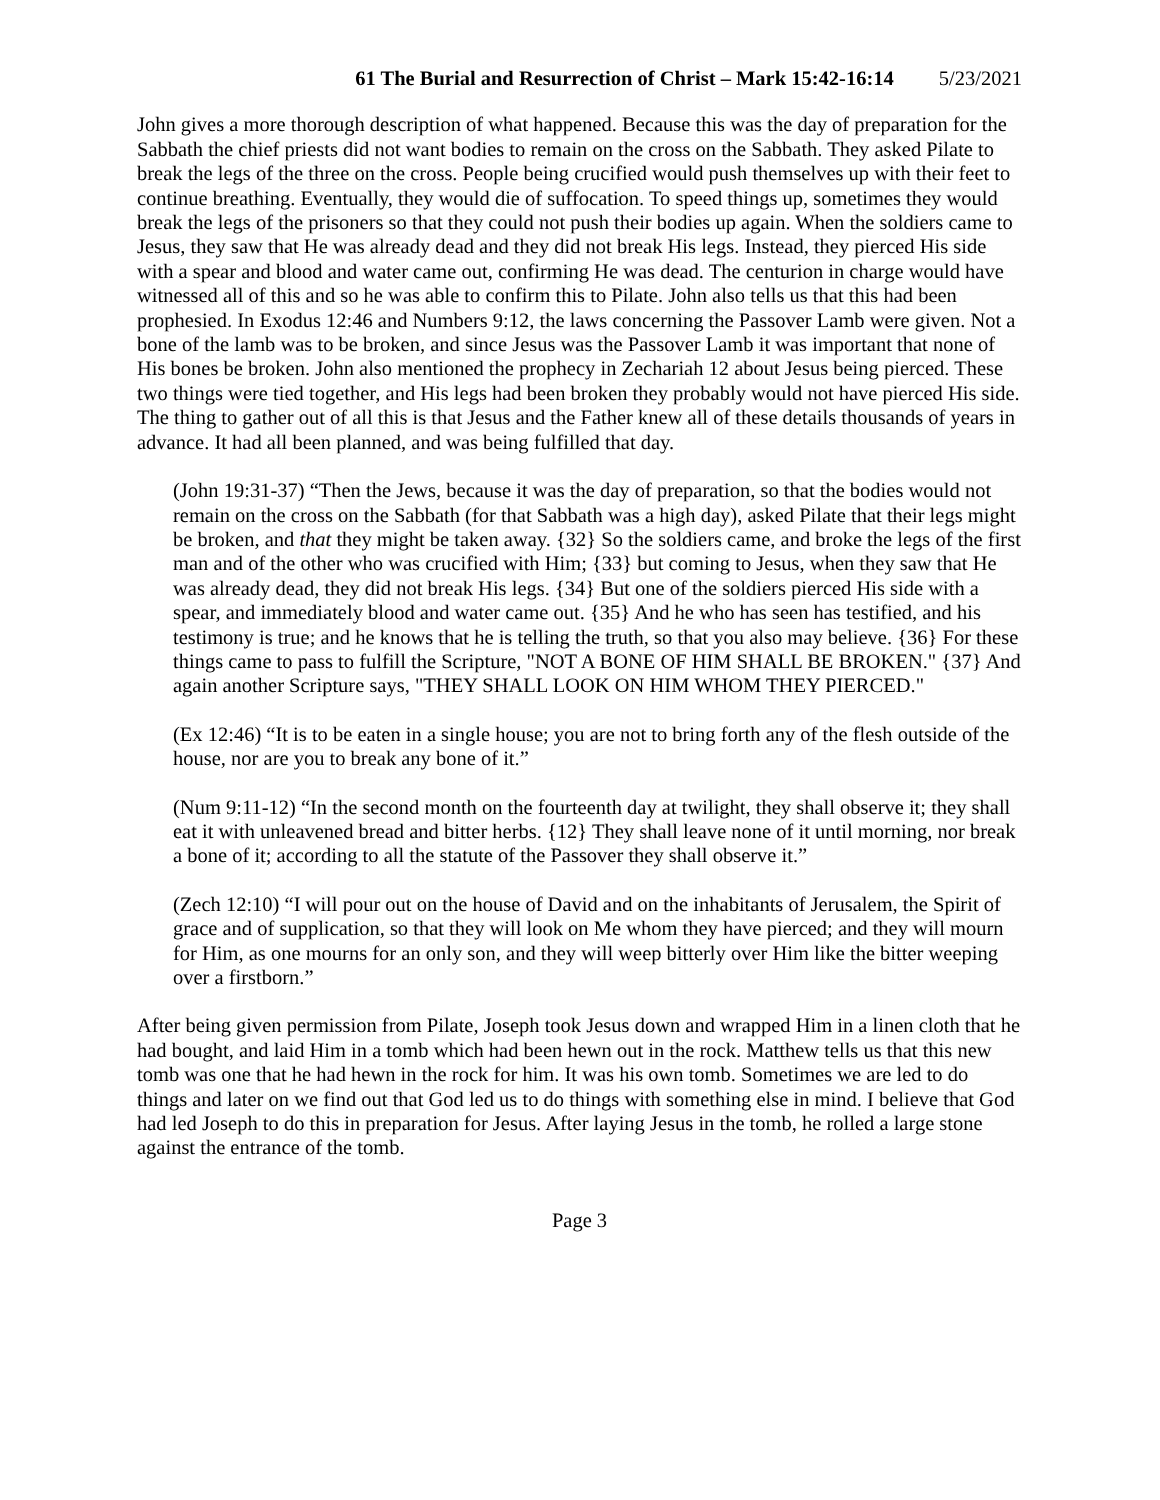61 The Burial and Resurrection of Christ – Mark 15:42-16:14 5/23/2021
John gives a more thorough description of what happened. Because this was the day of preparation for the Sabbath the chief priests did not want bodies to remain on the cross on the Sabbath. They asked Pilate to break the legs of the three on the cross. People being crucified would push themselves up with their feet to continue breathing. Eventually, they would die of suffocation. To speed things up, sometimes they would break the legs of the prisoners so that they could not push their bodies up again. When the soldiers came to Jesus, they saw that He was already dead and they did not break His legs. Instead, they pierced His side with a spear and blood and water came out, confirming He was dead. The centurion in charge would have witnessed all of this and so he was able to confirm this to Pilate. John also tells us that this had been prophesied. In Exodus 12:46 and Numbers 9:12, the laws concerning the Passover Lamb were given. Not a bone of the lamb was to be broken, and since Jesus was the Passover Lamb it was important that none of His bones be broken. John also mentioned the prophecy in Zechariah 12 about Jesus being pierced. These two things were tied together, and His legs had been broken they probably would not have pierced His side. The thing to gather out of all this is that Jesus and the Father knew all of these details thousands of years in advance. It had all been planned, and was being fulfilled that day.
(John 19:31-37) “Then the Jews, because it was the day of preparation, so that the bodies would not remain on the cross on the Sabbath (for that Sabbath was a high day), asked Pilate that their legs might be broken, and that they might be taken away. {32} So the soldiers came, and broke the legs of the first man and of the other who was crucified with Him; {33} but coming to Jesus, when they saw that He was already dead, they did not break His legs. {34} But one of the soldiers pierced His side with a spear, and immediately blood and water came out. {35} And he who has seen has testified, and his testimony is true; and he knows that he is telling the truth, so that you also may believe. {36} For these things came to pass to fulfill the Scripture, "NOT A BONE OF HIM SHALL BE BROKEN." {37} And again another Scripture says, "THEY SHALL LOOK ON HIM WHOM THEY PIERCED."
(Ex 12:46) “It is to be eaten in a single house; you are not to bring forth any of the flesh outside of the house, nor are you to break any bone of it.”
(Num 9:11-12) “In the second month on the fourteenth day at twilight, they shall observe it; they shall eat it with unleavened bread and bitter herbs. {12} They shall leave none of it until morning, nor break a bone of it; according to all the statute of the Passover they shall observe it.”
(Zech 12:10) “I will pour out on the house of David and on the inhabitants of Jerusalem, the Spirit of grace and of supplication, so that they will look on Me whom they have pierced; and they will mourn for Him, as one mourns for an only son, and they will weep bitterly over Him like the bitter weeping over a firstborn.”
After being given permission from Pilate, Joseph took Jesus down and wrapped Him in a linen cloth that he had bought, and laid Him in a tomb which had been hewn out in the rock. Matthew tells us that this new tomb was one that he had hewn in the rock for him. It was his own tomb. Sometimes we are led to do things and later on we find out that God led us to do things with something else in mind. I believe that God had led Joseph to do this in preparation for Jesus. After laying Jesus in the tomb, he rolled a large stone against the entrance of the tomb.
Page 3